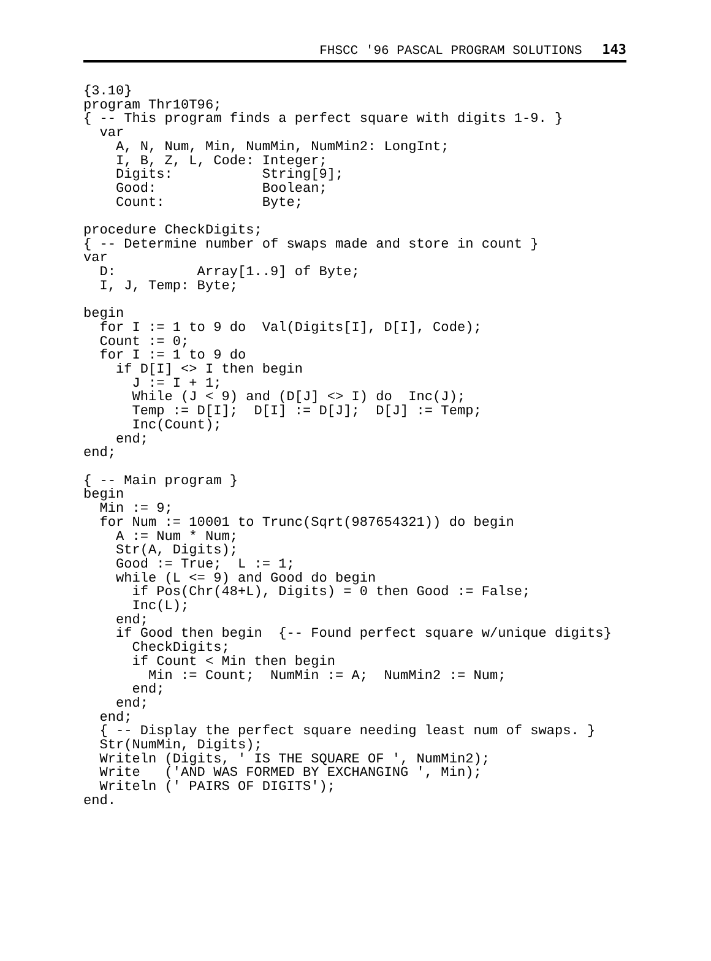FHSCC '96 PASCAL PROGRAM SOLUTIONS 143
{3.10}
program Thr10T96;
{ -- This program finds a perfect square with digits 1-9. }
  var
    A, N, Num, Min, NumMin, NumMin2: LongInt;
    I, B, Z, L, Code: Integer;
    Digits:           String[9];
    Good:             Boolean;
    Count:            Byte;

procedure CheckDigits;
{ -- Determine number of swaps made and store in count }
var
  D:          Array[1..9] of Byte;
  I, J, Temp: Byte;

begin
  for I := 1 to 9 do  Val(Digits[I], D[I], Code);
  Count := 0;
  for I := 1 to 9 do
    if D[I] <> I then begin
      J := I + 1;
      While (J < 9) and (D[J] <> I) do  Inc(J);
      Temp := D[I];  D[I] := D[J];  D[J] := Temp;
      Inc(Count);
    end;
end;

{ -- Main program }
begin
  Min := 9;
  for Num := 10001 to Trunc(Sqrt(987654321)) do begin
    A := Num * Num;
    Str(A, Digits);
    Good := True;  L := 1;
    while (L <= 9) and Good do begin
      if Pos(Chr(48+L), Digits) = 0 then Good := False;
      Inc(L);
    end;
    if Good then begin  {-- Found perfect square w/unique digits}
      CheckDigits;
      if Count < Min then begin
        Min := Count;  NumMin := A;  NumMin2 := Num;
      end;
    end;
  end;
  { -- Display the perfect square needing least num of swaps. }
  Str(NumMin, Digits);
  Writeln (Digits, ' IS THE SQUARE OF ', NumMin2);
  Write   ('AND WAS FORMED BY EXCHANGING ', Min);
  Writeln (' PAIRS OF DIGITS');
end.